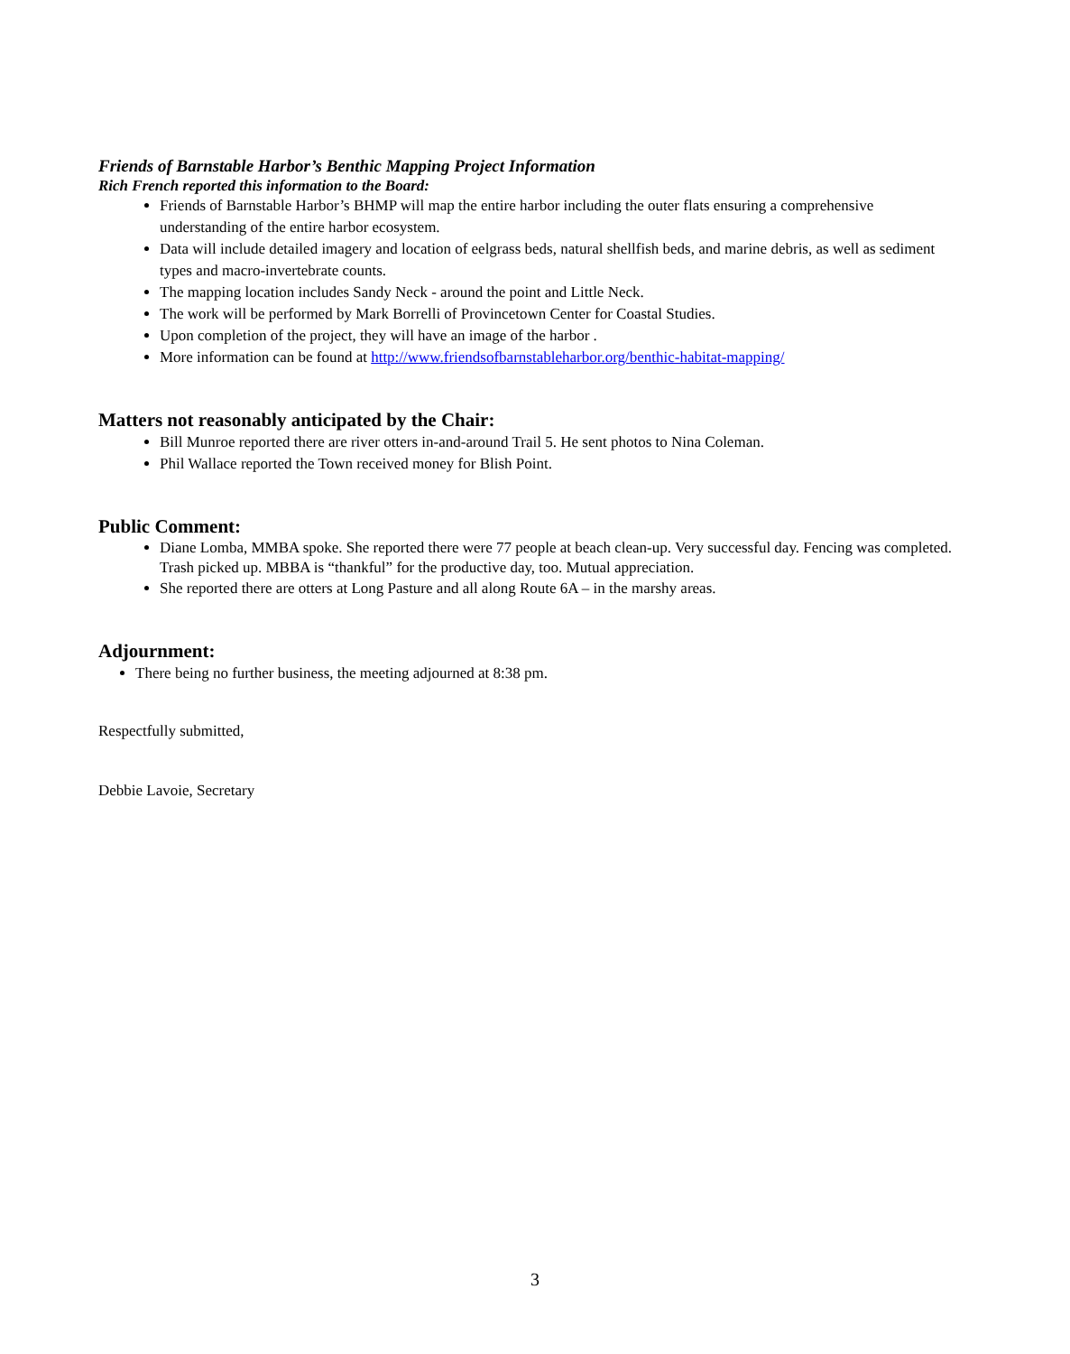Friends of Barnstable Harbor’s Benthic Mapping Project Information
Rich French reported this information to the Board:
Friends of Barnstable Harbor’s BHMP will map the entire harbor including the outer flats ensuring a comprehensive understanding of the entire harbor ecosystem.
Data will include detailed imagery and location of eelgrass beds, natural shellfish beds, and marine debris, as well as sediment types and macro-invertebrate counts.
The mapping location includes Sandy Neck - around the point and Little Neck.
The work will be performed by Mark Borrelli of Provincetown Center for Coastal Studies.
Upon completion of the project, they will have an image of the harbor .
More information can be found at http://www.friendsofbarnstableharbor.org/benthic-habitat-mapping/
Matters not reasonably anticipated by the Chair:
Bill Munroe reported there are river otters in-and-around Trail 5. He sent photos to Nina Coleman.
Phil Wallace reported the Town received money for Blish Point.
Public Comment:
Diane Lomba, MMBA spoke. She reported there were 77 people at beach clean-up. Very successful day. Fencing was completed. Trash picked up. MBBA is “thankful” for the productive day, too. Mutual appreciation.
She reported there are otters at Long Pasture and all along Route 6A – in the marshy areas.
Adjournment:
There being no further business, the meeting adjourned at 8:38 pm.
Respectfully submitted,
Debbie Lavoie, Secretary
3